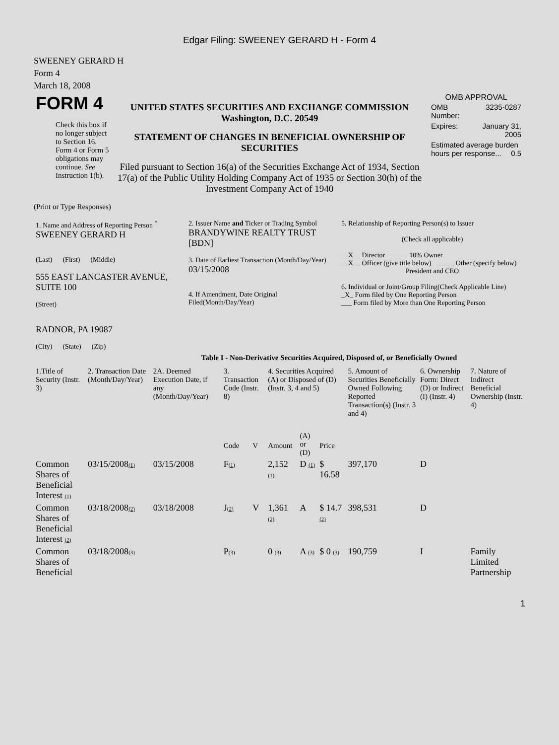Edgar Filing: SWEENEY GERARD H - Form 4
SWEENEY GERARD H
Form 4
March 18, 2008
| FORM 4 Check this box if no longer subject to Section 16. Form 4 or Form 5 obligations may continue. See Instruction 1(b). | UNITED STATES SECURITIES AND EXCHANGE COMMISSION Washington, D.C. 20549 STATEMENT OF CHANGES IN BENEFICIAL OWNERSHIP OF SECURITIES Filed pursuant to Section 16(a) of the Securities Exchange Act of 1934, Section 17(a) of the Public Utility Holding Company Act of 1935 or Section 30(h) of the Investment Company Act of 1940 | OMB APPROVAL / OMB Number: / 3235-0287 / / Expires: / January 31, 2005 / / Estimated average burden hours per response... 0.5 / / |
(Print or Type Responses)
| 1. Name and Address of Reporting Person <sup>*</sup> SWEENEY GERARD H (Last) (First) (Middle) 555 EAST LANCASTER AVENUE, SUITE 100 (Street) RADNOR, PA 19087 (City) (State) (Zip) | 2. Issuer Name and Ticker or Trading Symbol BRANDYWINE REALTY TRUST [BDN] 3. Date of Earliest Transaction (Month/Day/Year) 03/15/2008 4. If Amendment, Date Original Filed(Month/Day/Year) | 5. Relationship of Reporting Person(s) to Issuer (Check all applicable) __X__ Director _____ 10% Owner __X__ Officer (give title below) _____ Other (specify below) President and CEO 6. Individual or Joint/Group Filing(Check Applicable Line) _X_ Form filed by One Reporting Person ___ Form filed by More than One Reporting Person |
Table I - Non-Derivative Securities Acquired, Disposed of, or Beneficially Owned
| 1.Title of Security (Instr. 3) | 2. Transaction Date (Month/Day/Year) | 2A. Deemed Execution Date, if any (Month/Day/Year) | 3. Transaction Code (Instr. 8) | | 4. Securities Acquired (A) or Disposed of (D) (Instr. 3, 4 and 5) | | | 5. Amount of Securities Beneficially Owned Following Reported Transaction(s) (Instr. 3 and 4) | 6. Ownership Form: Direct (D) or Indirect (I) (Instr. 4) | 7. Nature of Indirect Beneficial Ownership (Instr. 4) |
| --- | --- | --- | --- | --- | --- | --- | --- | --- | --- | --- |
| | | | Code | V | Amount | (A) or (D) | Price | | | |
| Common Shares of Beneficial Interest (1) | 03/15/2008 (1) | 03/15/2008 | F (1) | | 2,152 (1) | D (1) | $ 16.58 | 397,170 | D | |
| Common Shares of Beneficial Interest (2) | 03/18/2008 (2) | 03/18/2008 | J (2) | V | 1,361 (2) | A | $ 14.7 (2) | 398,531 | D | |
| Common Shares of Beneficial | 03/18/2008 (3) | | P (3) | | 0 (3) | A (3) | $ 0 (3) | 190,759 | I | Family Limited Partnership |
1